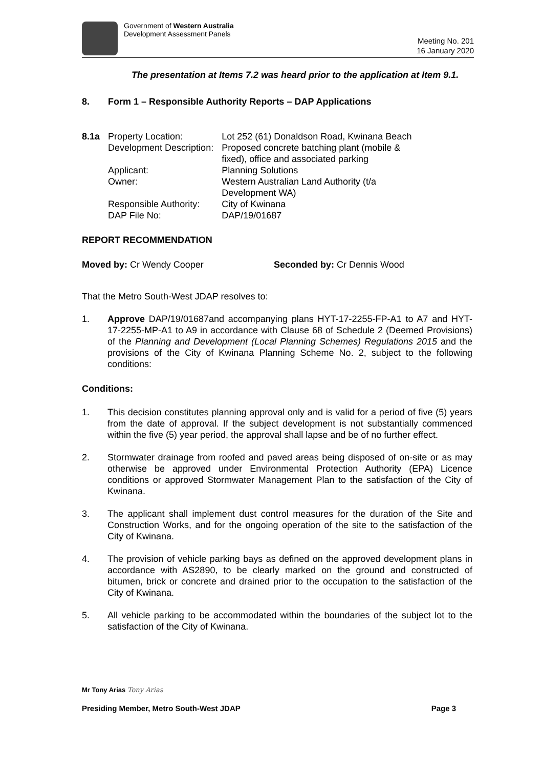Government of Western Australia
Development Assessment Panels
Meeting No. 201
16 January 2020
The presentation at Items 7.2 was heard prior to the application at Item 9.1.
8. Form 1 – Responsible Authority Reports – DAP Applications
| 8.1a | Property Location: | Lot 252 (61) Donaldson Road, Kwinana Beach |
| | Development Description: | Proposed concrete batching plant (mobile & fixed), office and associated parking |
| | Applicant: | Planning Solutions |
| | Owner: | Western Australian Land Authority (t/a Development WA) |
| | Responsible Authority: | City of Kwinana |
| | DAP File No: | DAP/19/01687 |
REPORT RECOMMENDATION
Moved by: Cr Wendy Cooper Seconded by: Cr Dennis Wood
That the Metro South-West JDAP resolves to:
1. Approve DAP/19/01687and accompanying plans HYT-17-2255-FP-A1 to A7 and HYT-17-2255-MP-A1 to A9 in accordance with Clause 68 of Schedule 2 (Deemed Provisions) of the Planning and Development (Local Planning Schemes) Regulations 2015 and the provisions of the City of Kwinana Planning Scheme No. 2, subject to the following conditions:
Conditions:
1. This decision constitutes planning approval only and is valid for a period of five (5) years from the date of approval. If the subject development is not substantially commenced within the five (5) year period, the approval shall lapse and be of no further effect.
2. Stormwater drainage from roofed and paved areas being disposed of on-site or as may otherwise be approved under Environmental Protection Authority (EPA) Licence conditions or approved Stormwater Management Plan to the satisfaction of the City of Kwinana.
3. The applicant shall implement dust control measures for the duration of the Site and Construction Works, and for the ongoing operation of the site to the satisfaction of the City of Kwinana.
4. The provision of vehicle parking bays as defined on the approved development plans in accordance with AS2890, to be clearly marked on the ground and constructed of bitumen, brick or concrete and drained prior to the occupation to the satisfaction of the City of Kwinana.
5. All vehicle parking to be accommodated within the boundaries of the subject lot to the satisfaction of the City of Kwinana.
Mr Tony Arias Tony Arias
Presiding Member, Metro South-West JDAP Page 3